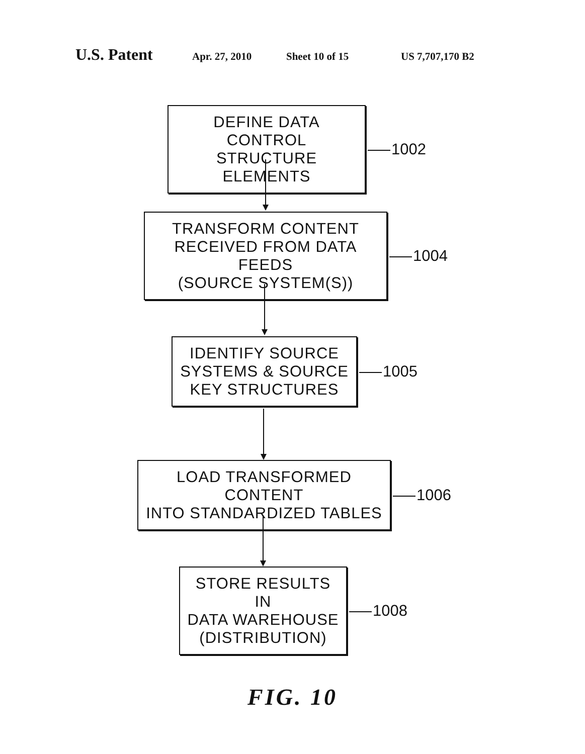U.S. Patent Apr. 27, 2010 Sheet 10 of 15 US 7,707,170 B2
DEFINE DATA CONTROL
STRUCTURE ELEMENTS
1002
TRANSFORM CONTENT
RECEIVED FROM DATA FEEDS
(SOURCE SYSTEM(S))
1004
IDENTIFY SOURCE
SYSTEMS & SOURCE
KEY STRUCTURES
1005
LOAD TRANSFORMED CONTENT
INTO STANDARDIZED TABLES
1006
STORE RESULTS IN
DATA WAREHOUSE
(DISTRIBUTION)
1008
FIG. 10